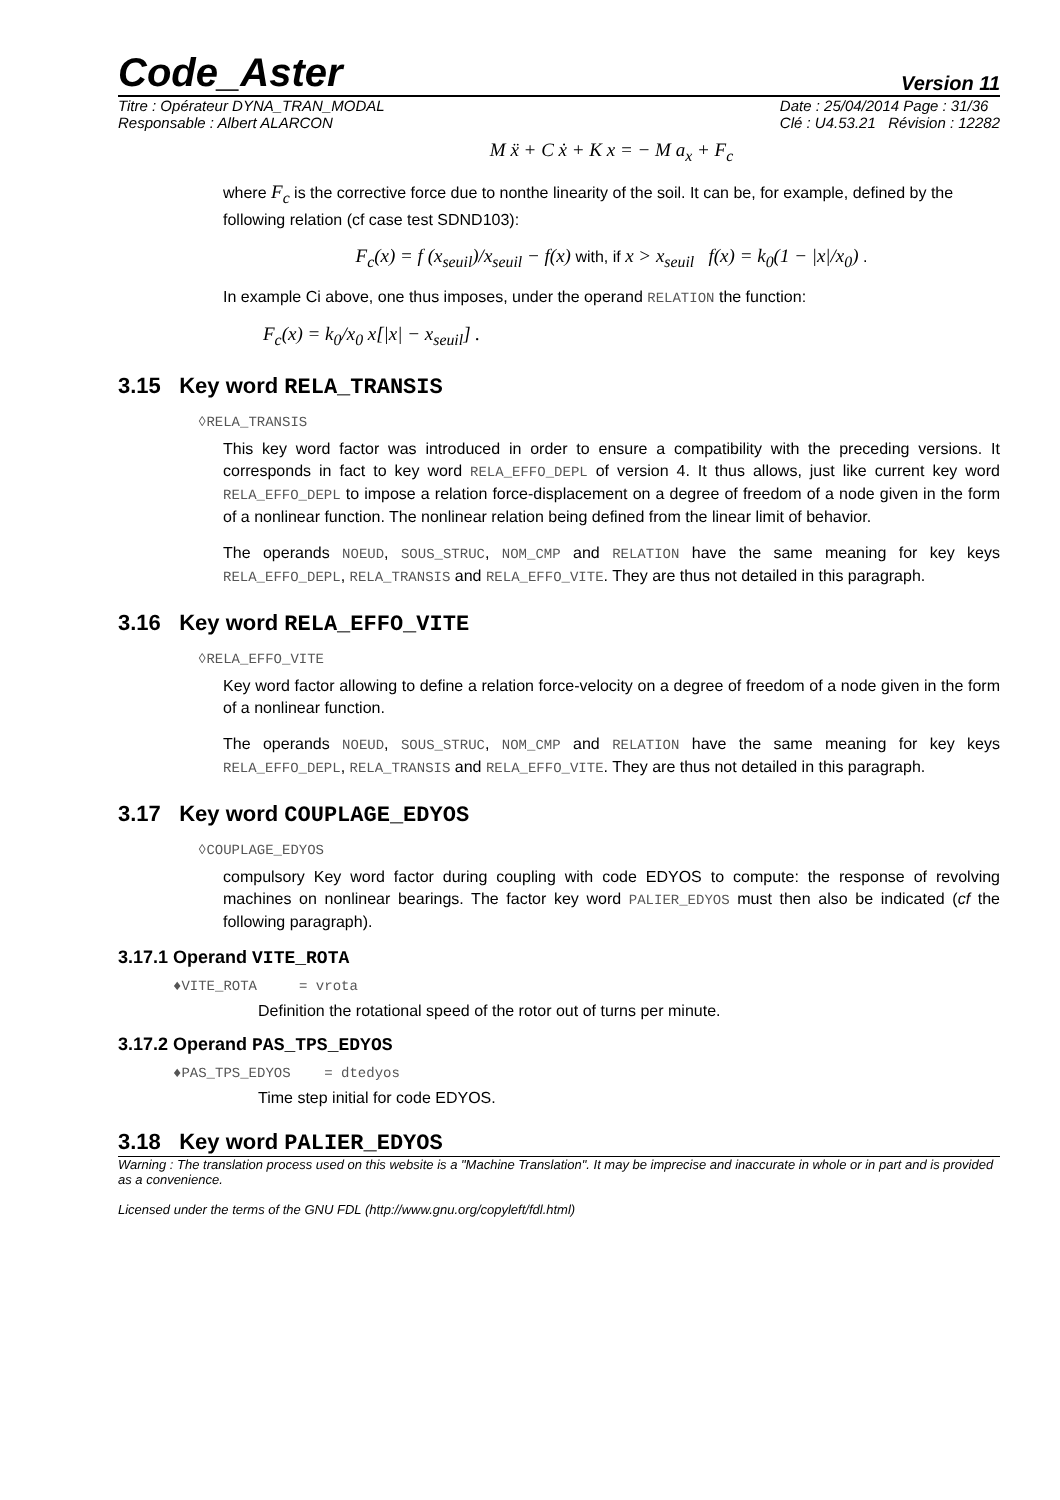Code_Aster Version 11
Titre : Opérateur DYNA_TRAN_MODAL
Responsable : Albert ALARCON
Date : 25/04/2014 Page : 31/36
Clé : U4.53.21 Révision : 12282
M ẍ + C ẋ + K x = − M a<sub>x</sub> + F<sub>c</sub>
where F<sub>c</sub> is the corrective force due to nonthe linearity of the soil. It can be, for example, defined by the following relation (cf case test SDND103):
F<sub>c</sub>(x) = f (x<sub>seuil</sub>)/x<sub>seuil</sub> − f(x) with, if x > x<sub>seuil</sub> f(x) = k<sub>0</sub>(1 − |x|/x<sub>0</sub>) .
In example Ci above, one thus imposes, under the operand RELATION the function:
F<sub>c</sub>(x) = k<sub>0</sub>/x<sub>0</sub> x[|x| − x<sub>seuil</sub>] .
3.15 Key word RELA_TRANSIS
◊RELA_TRANSIS
This key word factor was introduced in order to ensure a compatibility with the preceding versions. It corresponds in fact to key word RELA_EFFO_DEPL of version 4. It thus allows, just like current key word RELA_EFFO_DEPL to impose a relation force-displacement on a degree of freedom of a node given in the form of a nonlinear function. The nonlinear relation being defined from the linear limit of behavior.
The operands NOEUD, SOUS_STRUC, NOM_CMP and RELATION have the same meaning for key keys RELA_EFFO_DEPL, RELA_TRANSIS and RELA_EFFO_VITE. They are thus not detailed in this paragraph.
3.16 Key word RELA_EFFO_VITE
◊RELA_EFFO_VITE
Key word factor allowing to define a relation force-velocity on a degree of freedom of a node given in the form of a nonlinear function.
The operands NOEUD, SOUS_STRUC, NOM_CMP and RELATION have the same meaning for key keys RELA_EFFO_DEPL, RELA_TRANSIS and RELA_EFFO_VITE. They are thus not detailed in this paragraph.
3.17 Key word COUPLAGE_EDYOS
◊COUPLAGE_EDYOS
compulsory Key word factor during coupling with code EDYOS to compute: the response of revolving machines on nonlinear bearings. The factor key word PALIER_EDYOS must then also be indicated (cf the following paragraph).
3.17.1 Operand VITE_ROTA
♦VITE_ROTA = vrota
Definition the rotational speed of the rotor out of turns per minute.
3.17.2 Operand PAS_TPS_EDYOS
♦PAS_TPS_EDYOS = dtedyos
Time step initial for code EDYOS.
3.18 Key word PALIER_EDYOS
Warning : The translation process used on this website is a "Machine Translation". It may be imprecise and inaccurate in whole or in part and is provided as a convenience.
Licensed under the terms of the GNU FDL (http://www.gnu.org/copyleft/fdl.html)